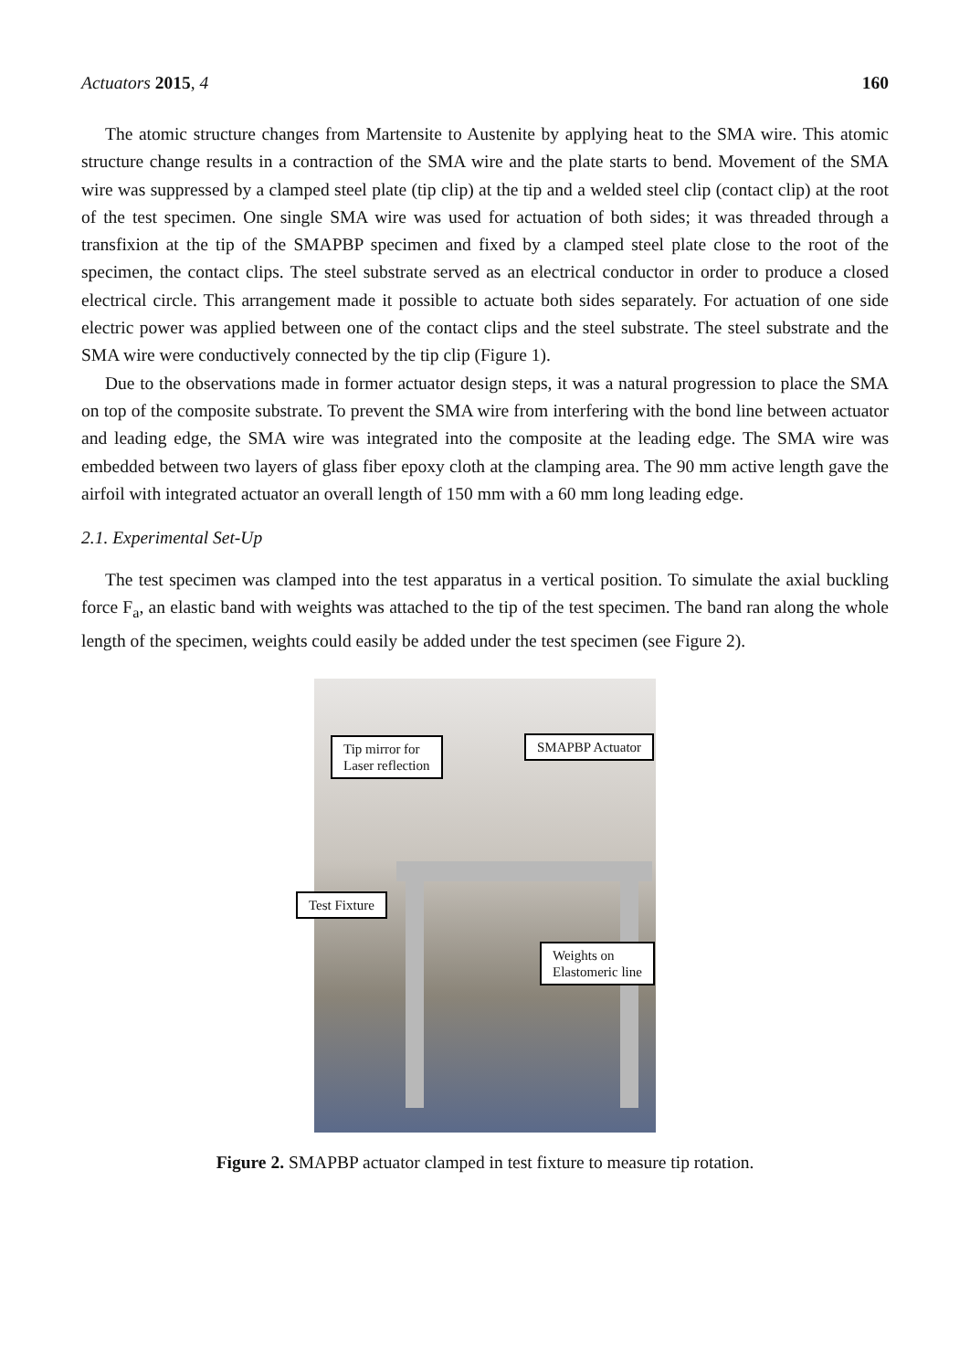Actuators 2015, 4 160
The atomic structure changes from Martensite to Austenite by applying heat to the SMA wire. This atomic structure change results in a contraction of the SMA wire and the plate starts to bend. Movement of the SMA wire was suppressed by a clamped steel plate (tip clip) at the tip and a welded steel clip (contact clip) at the root of the test specimen. One single SMA wire was used for actuation of both sides; it was threaded through a transfixion at the tip of the SMAPBP specimen and fixed by a clamped steel plate close to the root of the specimen, the contact clips. The steel substrate served as an electrical conductor in order to produce a closed electrical circle. This arrangement made it possible to actuate both sides separately. For actuation of one side electric power was applied between one of the contact clips and the steel substrate. The steel substrate and the SMA wire were conductively connected by the tip clip (Figure 1).
Due to the observations made in former actuator design steps, it was a natural progression to place the SMA on top of the composite substrate. To prevent the SMA wire from interfering with the bond line between actuator and leading edge, the SMA wire was integrated into the composite at the leading edge. The SMA wire was embedded between two layers of glass fiber epoxy cloth at the clamping area. The 90 mm active length gave the airfoil with integrated actuator an overall length of 150 mm with a 60 mm long leading edge.
2.1. Experimental Set-Up
The test specimen was clamped into the test apparatus in a vertical position. To simulate the axial buckling force F<sub>a</sub>, an elastic band with weights was attached to the tip of the test specimen. The band ran along the whole length of the specimen, weights could easily be added under the test specimen (see Figure 2).
Tip mirror for
Laser reflection
SMAPBP Actuator
Test Fixture
Weights on
Elastomeric line
Figure 2. SMAPBP actuator clamped in test fixture to measure tip rotation.